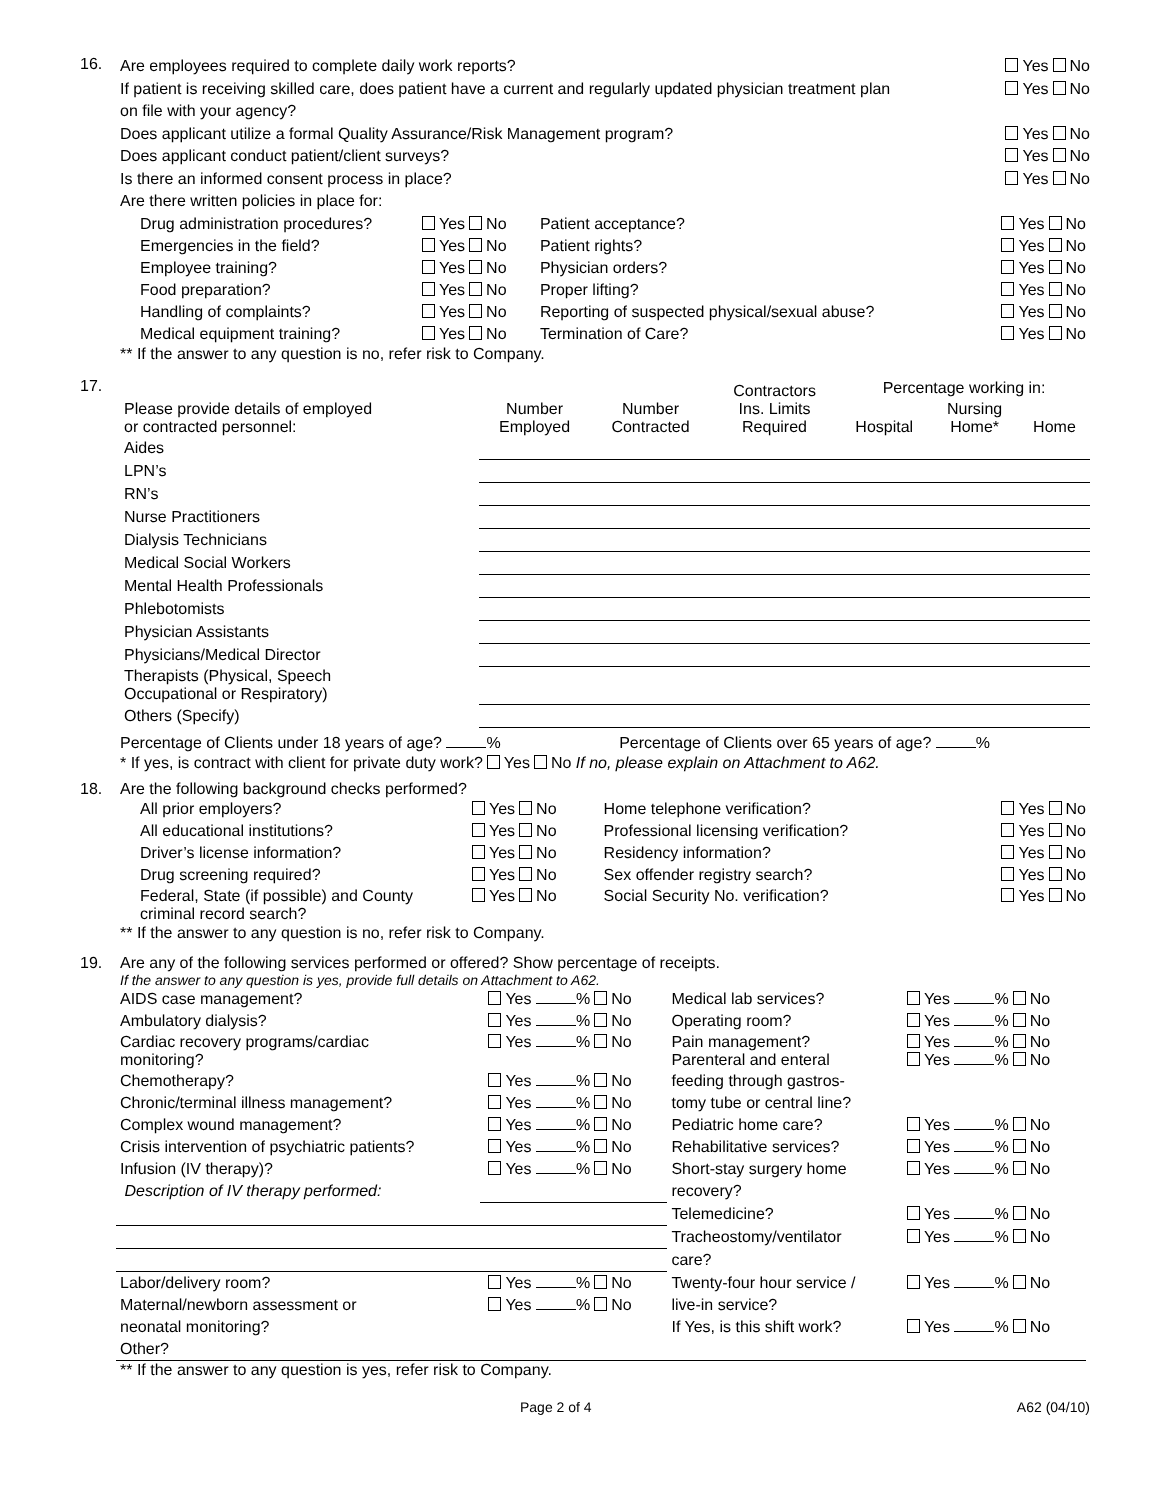16.
Are employees required to complete daily work reports? Yes No
If patient is receiving skilled care, does patient have a current and regularly updated physician treatment plan
on file with your agency? Yes No
Does applicant utilize a formal Quality Assurance/Risk Management program? Yes No
Does applicant conduct patient/client surveys? Yes No
Is there an informed consent process in place? Yes No
Are there written policies in place for:
| Drug administration procedures? | Yes No | Patient acceptance? | Yes No |
| Emergencies in the field? | Yes No | Patient rights? | Yes No |
| Employee training? | Yes No | Physician orders? | Yes No |
| Food preparation? | Yes No | Proper lifting? | Yes No |
| Handling of complaints? | Yes No | Reporting of suspected physical/sexual abuse? | Yes No |
| Medical equipment training? | Yes No | Termination of Care? | Yes No |
** If the answer to any question is no, refer risk to Company.
17.
| Please provide details of employed or contracted personnel: | Number Employed | Number Contracted | Contractors Ins. Limits Required | Percentage working in: | | |
| --- | --- | --- | --- | --- | --- | --- |
| | | | | Hospital | Nursing Home* | Home |
| Aides | | | | | | |
| LPN’s | | | | | | |
| RN’s | | | | | | |
| Nurse Practitioners | | | | | | |
| Dialysis Technicians | | | | | | |
| Medical Social Workers | | | | | | |
| Mental Health Professionals | | | | | | |
| Phlebotomists | | | | | | |
| Physician Assistants | | | | | | |
| Physicians/Medical Director | | | | | | |
| Therapists (Physical, Speech Occupational or Respiratory) | | | | | | |
| Others (Specify) | | | | | | |
Percentage of Clients under 18 years of age? % Percentage of Clients over 65 years of age? %
* If yes, is contract with client for private duty work? Yes No If no, please explain on Attachment to A62.
18. Are the following background checks performed?
| All prior employers? | Yes No | Home telephone verification? | Yes No |
| All educational institutions? | Yes No | Professional licensing verification? | Yes No |
| Driver’s license information? | Yes No | Residency information? | Yes No |
| Drug screening required? | Yes No | Sex offender registry search? | Yes No |
| Federal, State (if possible) and County criminal record search? | Yes No | Social Security No. verification? | Yes No |
** If the answer to any question is no, refer risk to Company.
19. Are any of the following services performed or offered? Show percentage of receipts.
If the answer to any question is yes, provide full details on Attachment to A62.
| AIDS case management? | Yes % No | Medical lab services? | Yes % No |
| Ambulatory dialysis? | Yes % No | Operating room? | Yes % No |
| Cardiac recovery programs/cardiac monitoring? | Yes % No | Pain management? Parenteral and enteral | Yes % No Yes % No |
| Chemotherapy? | Yes % No | feeding through gastros- | |
| Chronic/terminal illness management? | Yes % No | tomy tube or central line? | |
| Complex wound management? | Yes % No | Pediatric home care? | Yes % No |
| Crisis intervention of psychiatric patients? | Yes % No | Rehabilitative services? | Yes % No |
| Infusion (IV therapy)? | Yes % No | Short-stay surgery home | Yes % No |
| Description of IV therapy performed: | | recovery? | |
| | | Telemedicine? | Yes % No |
| | | Tracheostomy/ventilator | Yes % No |
| | | care? | |
| Labor/delivery room? | Yes % No | Twenty-four hour service / | Yes % No |
| Maternal/newborn assessment or | Yes % No | live-in service? | |
| neonatal monitoring? | | If Yes, is this shift work? | Yes % No |
| Other? | | | |
** If the answer to any question is yes, refer risk to Company.
Page 2 of 4 A62 (04/10)